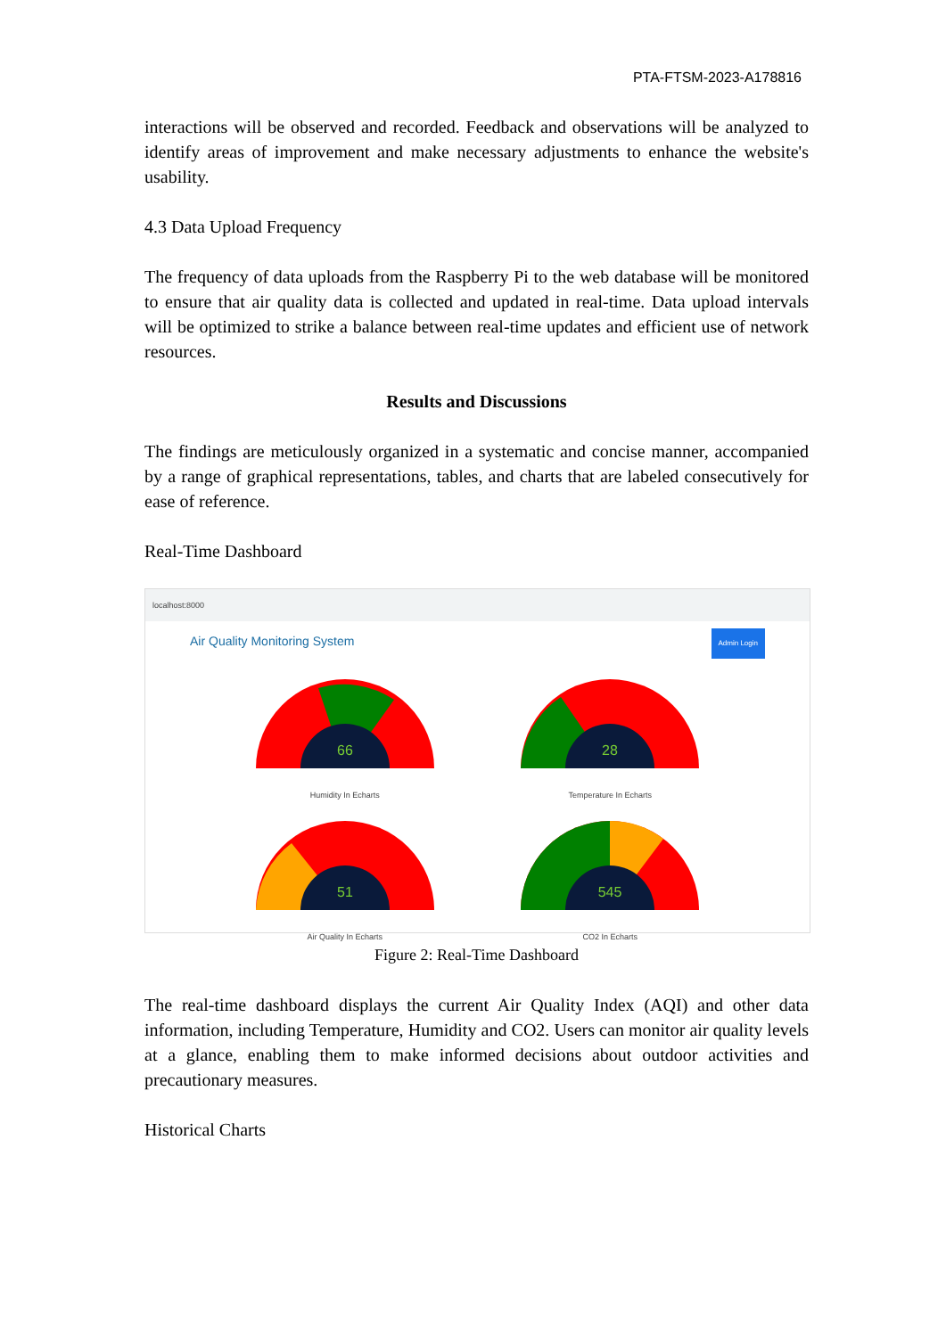PTA-FTSM-2023-A178816
interactions will be observed and recorded. Feedback and observations will be analyzed to identify areas of improvement and make necessary adjustments to enhance the website's usability.
4.3 Data Upload Frequency
The frequency of data uploads from the Raspberry Pi to the web database will be monitored to ensure that air quality data is collected and updated in real-time. Data upload intervals will be optimized to strike a balance between real-time updates and efficient use of network resources.
Results and Discussions
The findings are meticulously organized in a systematic and concise manner, accompanied by a range of graphical representations, tables, and charts that are labeled consecutively for ease of reference.
Real-Time Dashboard
localhost:8000
Air Quality Monitoring System Admin Login
66
Humidity In Echarts
28
Temperature In Echarts
51
Air Quality In Echarts
545
CO2 In Echarts
Figure 2: Real-Time Dashboard
The real-time dashboard displays the current Air Quality Index (AQI) and other data information, including Temperature, Humidity and CO2. Users can monitor air quality levels at a glance, enabling them to make informed decisions about outdoor activities and precautionary measures.
Historical Charts